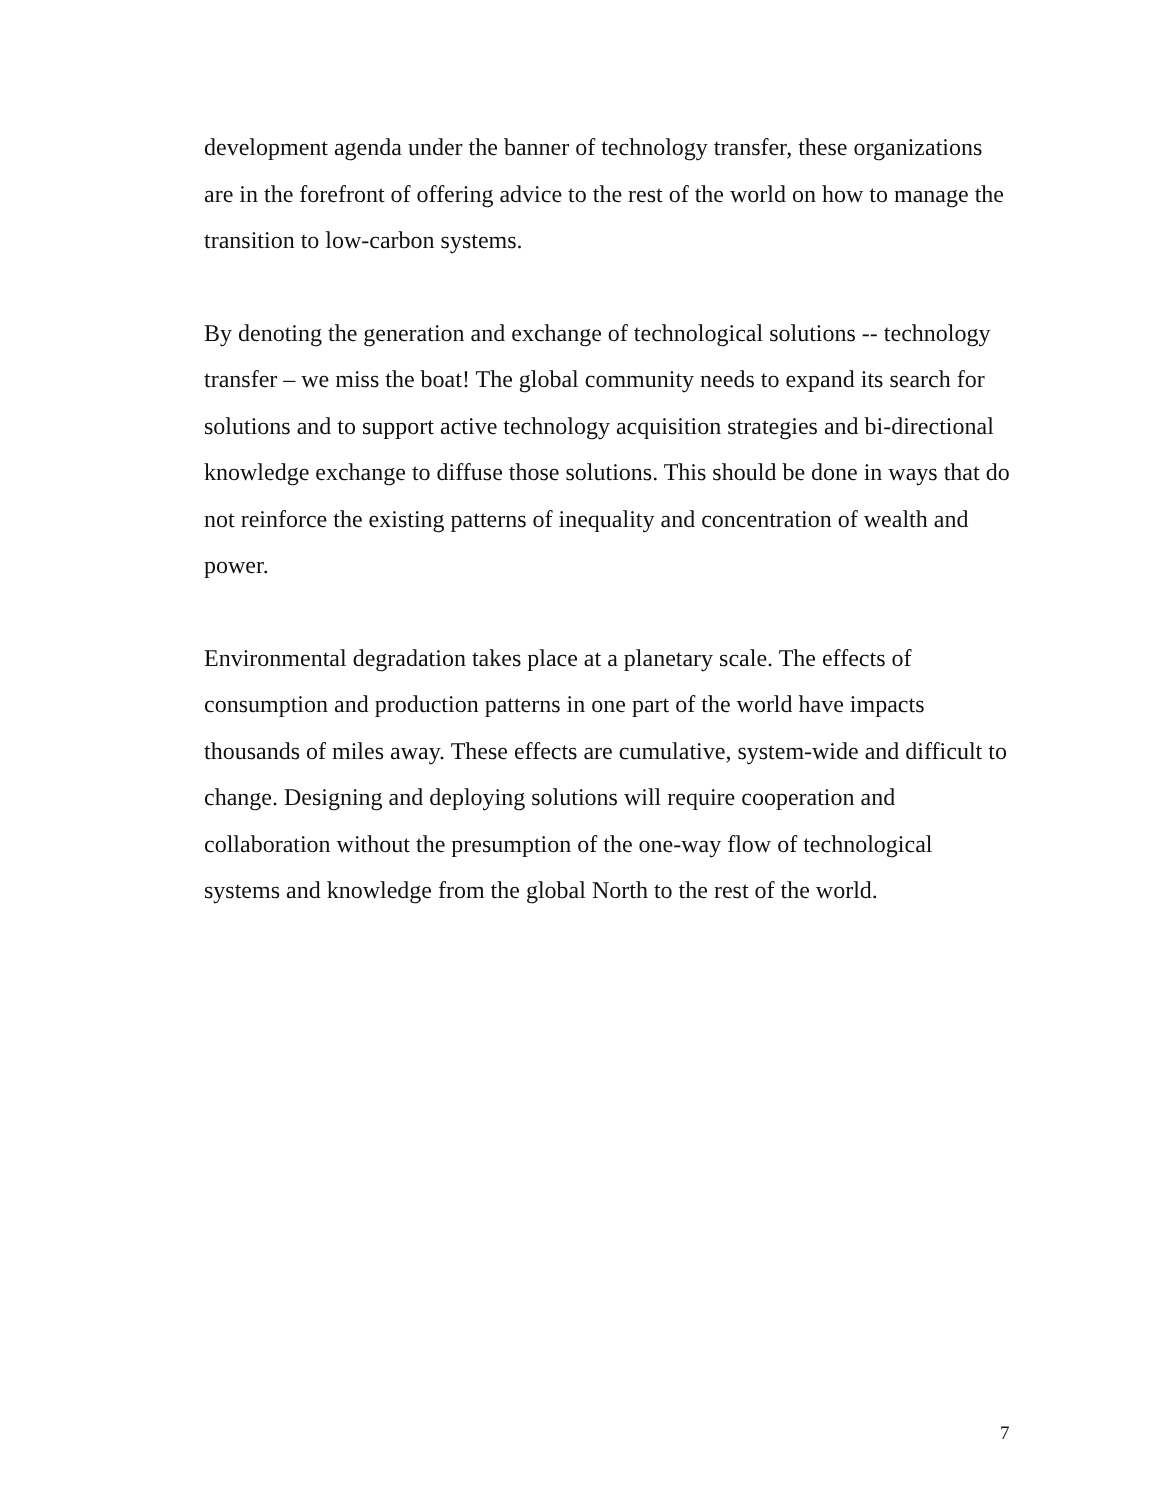development agenda under the banner of technology transfer, these organizations are in the forefront of offering advice to the rest of the world on how to manage the transition to low-carbon systems.
By denoting the generation and exchange of technological solutions -- technology transfer – we miss the boat! The global community needs to expand its search for solutions and to support active technology acquisition strategies and bi-directional knowledge exchange to diffuse those solutions. This should be done in ways that do not reinforce the existing patterns of inequality and concentration of wealth and power.
Environmental degradation takes place at a planetary scale. The effects of consumption and production patterns in one part of the world have impacts thousands of miles away. These effects are cumulative, system-wide and difficult to change. Designing and deploying solutions will require cooperation and collaboration without the presumption of the one-way flow of technological systems and knowledge from the global North to the rest of the world.
7